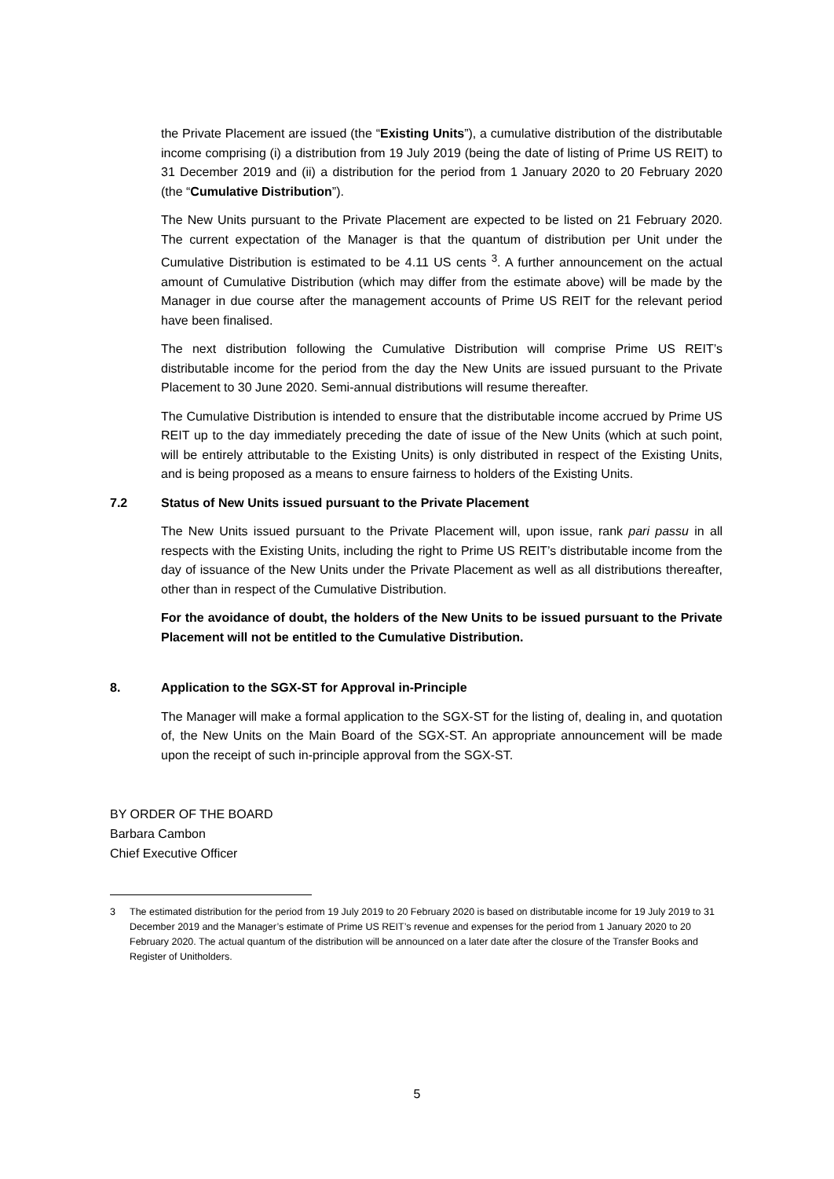the Private Placement are issued (the “Existing Units”), a cumulative distribution of the distributable income comprising (i) a distribution from 19 July 2019 (being the date of listing of Prime US REIT) to 31 December 2019 and (ii) a distribution for the period from 1 January 2020 to 20 February 2020 (the “Cumulative Distribution”).
The New Units pursuant to the Private Placement are expected to be listed on 21 February 2020. The current expectation of the Manager is that the quantum of distribution per Unit under the Cumulative Distribution is estimated to be 4.11 US cents <sup>3</sup>. A further announcement on the actual amount of Cumulative Distribution (which may differ from the estimate above) will be made by the Manager in due course after the management accounts of Prime US REIT for the relevant period have been finalised.
The next distribution following the Cumulative Distribution will comprise Prime US REIT’s distributable income for the period from the day the New Units are issued pursuant to the Private Placement to 30 June 2020. Semi-annual distributions will resume thereafter.
The Cumulative Distribution is intended to ensure that the distributable income accrued by Prime US REIT up to the day immediately preceding the date of issue of the New Units (which at such point, will be entirely attributable to the Existing Units) is only distributed in respect of the Existing Units, and is being proposed as a means to ensure fairness to holders of the Existing Units.
7.2 Status of New Units issued pursuant to the Private Placement
The New Units issued pursuant to the Private Placement will, upon issue, rank pari passu in all respects with the Existing Units, including the right to Prime US REIT’s distributable income from the day of issuance of the New Units under the Private Placement as well as all distributions thereafter, other than in respect of the Cumulative Distribution.
For the avoidance of doubt, the holders of the New Units to be issued pursuant to the Private Placement will not be entitled to the Cumulative Distribution.
8. Application to the SGX-ST for Approval in-Principle
The Manager will make a formal application to the SGX-ST for the listing of, dealing in, and quotation of, the New Units on the Main Board of the SGX-ST. An appropriate announcement will be made upon the receipt of such in-principle approval from the SGX-ST.
BY ORDER OF THE BOARD
Barbara Cambon
Chief Executive Officer
3 The estimated distribution for the period from 19 July 2019 to 20 February 2020 is based on distributable income for 19 July 2019 to 31 December 2019 and the Manager’s estimate of Prime US REIT’s revenue and expenses for the period from 1 January 2020 to 20 February 2020. The actual quantum of the distribution will be announced on a later date after the closure of the Transfer Books and Register of Unitholders.
5